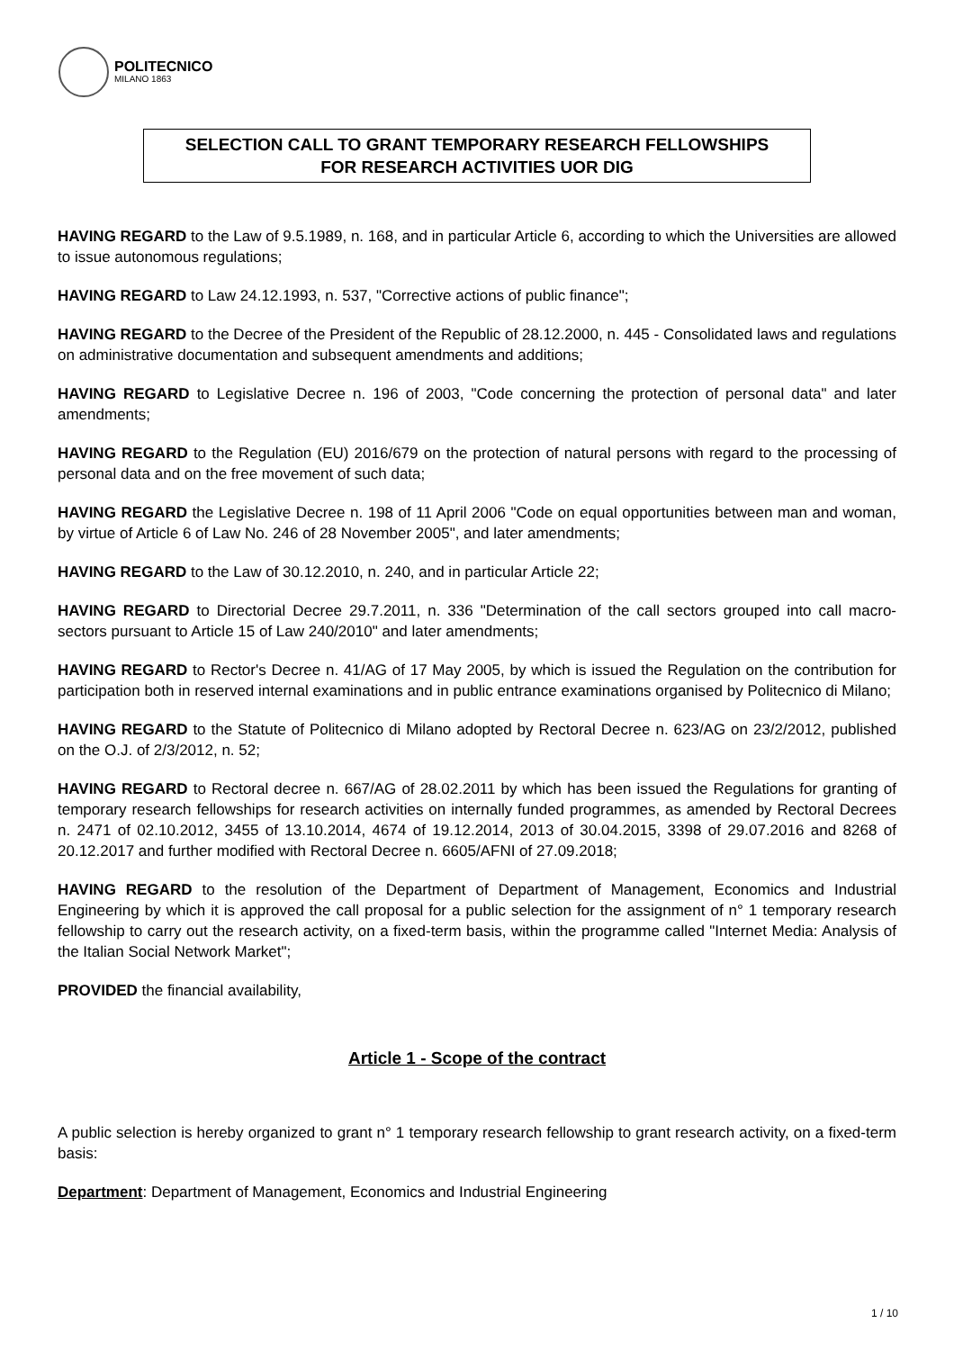POLITECNICO
MILANO 1863
SELECTION CALL TO GRANT TEMPORARY RESEARCH FELLOWSHIPS
FOR RESEARCH ACTIVITIES UOR DIG
HAVING REGARD to the Law of 9.5.1989, n. 168, and in particular Article 6, according to which the Universities are allowed to issue autonomous regulations;
HAVING REGARD to Law 24.12.1993, n. 537, "Corrective actions of public finance";
HAVING REGARD to the Decree of the President of the Republic of 28.12.2000, n. 445 - Consolidated laws and regulations on administrative documentation and subsequent amendments and additions;
HAVING REGARD to Legislative Decree n. 196 of 2003, "Code concerning the protection of personal data" and later amendments;
HAVING REGARD to the Regulation (EU) 2016/679 on the protection of natural persons with regard to the processing of personal data and on the free movement of such data;
HAVING REGARD the Legislative Decree n. 198 of 11 April 2006 "Code on equal opportunities between man and woman, by virtue of Article 6 of Law No. 246 of 28 November 2005", and later amendments;
HAVING REGARD to the Law of 30.12.2010, n. 240, and in particular Article 22;
HAVING REGARD to Directorial Decree 29.7.2011, n. 336 "Determination of the call sectors grouped into call macro-sectors pursuant to Article 15 of Law 240/2010" and later amendments;
HAVING REGARD to Rector's Decree n. 41/AG of 17 May 2005, by which is issued the Regulation on the contribution for participation both in reserved internal examinations and in public entrance examinations organised by Politecnico di Milano;
HAVING REGARD to the Statute of Politecnico di Milano adopted by Rectoral Decree n. 623/AG on 23/2/2012, published on the O.J. of 2/3/2012, n. 52;
HAVING REGARD to Rectoral decree n. 667/AG of 28.02.2011 by which has been issued the Regulations for granting of temporary research fellowships for research activities on internally funded programmes, as amended by Rectoral Decrees n. 2471 of 02.10.2012, 3455 of 13.10.2014, 4674 of 19.12.2014, 2013 of 30.04.2015, 3398 of 29.07.2016 and 8268 of 20.12.2017 and further modified with Rectoral Decree n. 6605/AFNI of 27.09.2018;
HAVING REGARD to the resolution of the Department of Department of Management, Economics and Industrial Engineering by which it is approved the call proposal for a public selection for the assignment of n° 1 temporary research fellowship to carry out the research activity, on a fixed-term basis, within the programme called "Internet Media: Analysis of the Italian Social Network Market";
PROVIDED the financial availability,
Article 1 - Scope of the contract
A public selection is hereby organized to grant n° 1 temporary research fellowship to grant research activity, on a fixed-term basis:
Department: Department of Management, Economics and Industrial Engineering
1 / 10